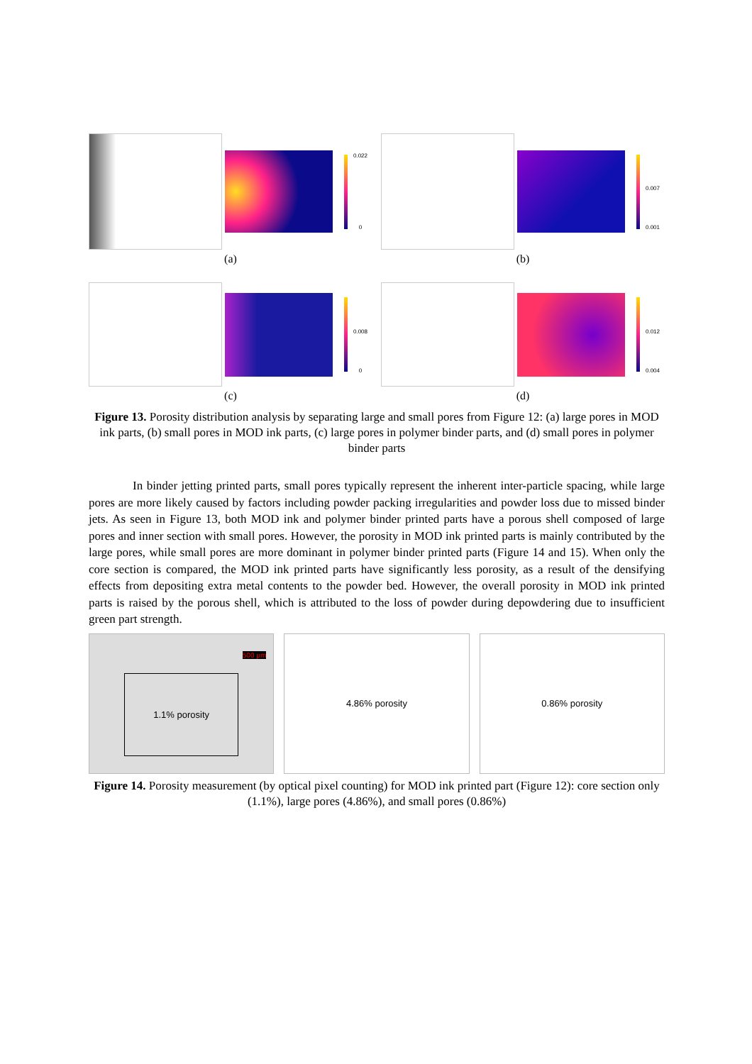0.022
0
(a)
0.007
0.001
(b)
0.008
0
(c)
0.012
0.004
(d)
Figure 13. Porosity distribution analysis by separating large and small pores from Figure 12: (a) large pores in MOD ink parts, (b) small pores in MOD ink parts, (c) large pores in polymer binder parts, and (d) small pores in polymer binder parts
In binder jetting printed parts, small pores typically represent the inherent inter-particle spacing, while large pores are more likely caused by factors including powder packing irregularities and powder loss due to missed binder jets. As seen in Figure 13, both MOD ink and polymer binder printed parts have a porous shell composed of large pores and inner section with small pores. However, the porosity in MOD ink printed parts is mainly contributed by the large pores, while small pores are more dominant in polymer binder printed parts (Figure 14 and 15). When only the core section is compared, the MOD ink printed parts have significantly less porosity, as a result of the densifying effects from depositing extra metal contents to the powder bed. However, the overall porosity in MOD ink printed parts is raised by the porous shell, which is attributed to the loss of powder during depowdering due to insufficient green part strength.
500 μm
1.1% porosity
4.86% porosity 0.86% porosity
Figure 14. Porosity measurement (by optical pixel counting) for MOD ink printed part (Figure 12): core section only (1.1%), large pores (4.86%), and small pores (0.86%)